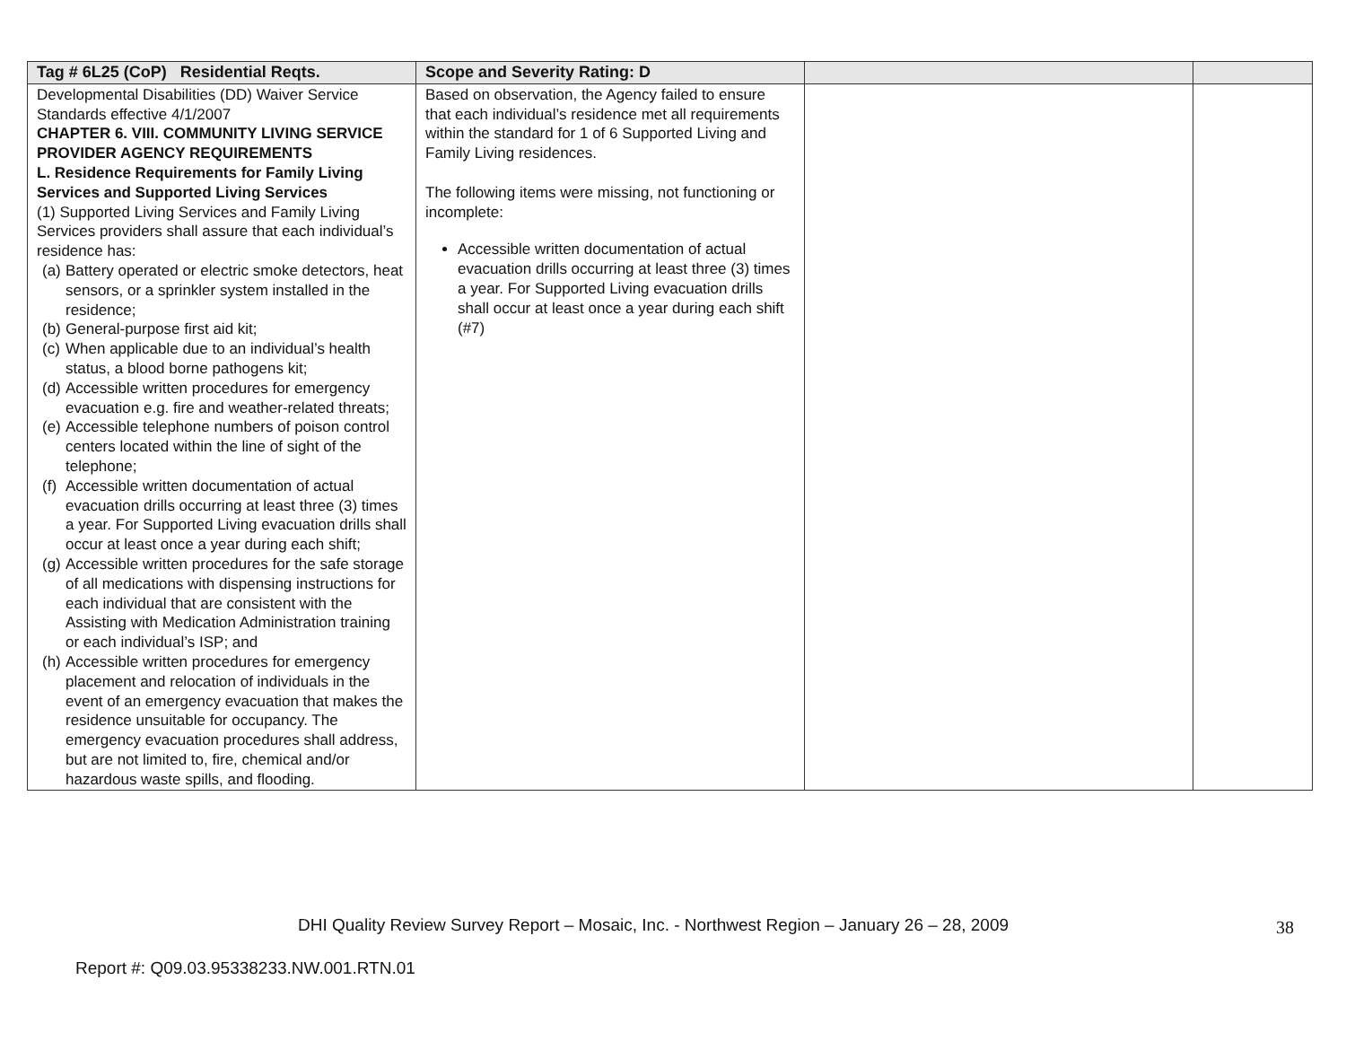| Tag # 6L25 (CoP) Residential Reqts. | Scope and Severity Rating: D | | |
| --- | --- | --- | --- |
| Developmental Disabilities (DD) Waiver Service Standards effective 4/1/2007 CHAPTER 6. VIII. COMMUNITY LIVING SERVICE PROVIDER AGENCY REQUIREMENTS L. Residence Requirements for Family Living Services and Supported Living Services (1) Supported Living Services and Family Living Services providers shall assure that each individual’s residence has: (a) Battery operated or electric smoke detectors, heat sensors, or a sprinkler system installed in the residence; (b) General-purpose first aid kit; (c) When applicable due to an individual’s health status, a blood borne pathogens kit; (d) Accessible written procedures for emergency evacuation e.g. fire and weather-related threats; (e) Accessible telephone numbers of poison control centers located within the line of sight of the telephone; (f) Accessible written documentation of actual evacuation drills occurring at least three (3) times a year. For Supported Living evacuation drills shall occur at least once a year during each shift; (g) Accessible written procedures for the safe storage of all medications with dispensing instructions for each individual that are consistent with the Assisting with Medication Administration training or each individual’s ISP; and (h) Accessible written procedures for emergency placement and relocation of individuals in the event of an emergency evacuation that makes the residence unsuitable for occupancy. The emergency evacuation procedures shall address, but are not limited to, fire, chemical and/or hazardous waste spills, and flooding. | Based on observation, the Agency failed to ensure that each individual’s residence met all requirements within the standard for 1 of 6 Supported Living and Family Living residences. The following items were missing, not functioning or incomplete: Accessible written documentation of actual evacuation drills occurring at least three (3) times a year. For Supported Living evacuation drills shall occur at least once a year during each shift (#7) | | |
DHI Quality Review Survey Report – Mosaic, Inc. - Northwest Region – January 26 – 28, 2009
38
Report #: Q09.03.95338233.NW.001.RTN.01